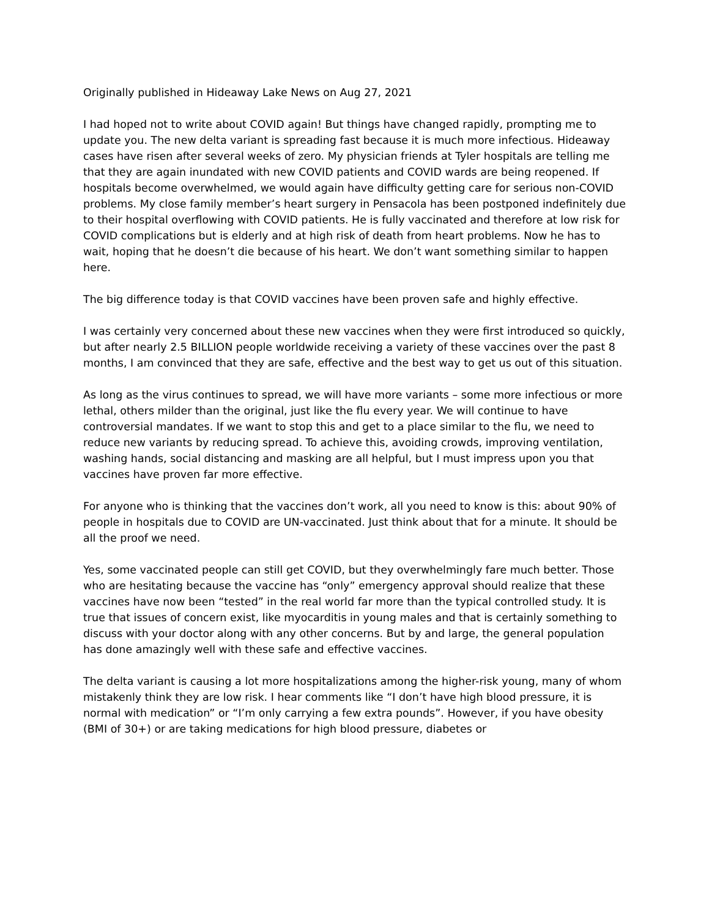Originally published in Hideaway Lake News on Aug 27, 2021
I had hoped not to write about COVID again! But things have changed rapidly, prompting me to update you. The new delta variant is spreading fast because it is much more infectious. Hideaway cases have risen after several weeks of zero. My physician friends at Tyler hospitals are telling me that they are again inundated with new COVID patients and COVID wards are being reopened. If hospitals become overwhelmed, we would again have difficulty getting care for serious non-COVID problems. My close family member’s heart surgery in Pensacola has been postponed indefinitely due to their hospital overflowing with COVID patients. He is fully vaccinated and therefore at low risk for COVID complications but is elderly and at high risk of death from heart problems. Now he has to wait, hoping that he doesn’t die because of his heart. We don’t want something similar to happen here.
The big difference today is that COVID vaccines have been proven safe and highly effective.
I was certainly very concerned about these new vaccines when they were first introduced so quickly, but after nearly 2.5 BILLION people worldwide receiving a variety of these vaccines over the past 8 months, I am convinced that they are safe, effective and the best way to get us out of this situation.
As long as the virus continues to spread, we will have more variants – some more infectious or more lethal, others milder than the original, just like the flu every year. We will continue to have controversial mandates. If we want to stop this and get to a place similar to the flu, we need to reduce new variants by reducing spread. To achieve this, avoiding crowds, improving ventilation, washing hands, social distancing and masking are all helpful, but I must impress upon you that vaccines have proven far more effective.
For anyone who is thinking that the vaccines don’t work, all you need to know is this: about 90% of people in hospitals due to COVID are UN-vaccinated. Just think about that for a minute. It should be all the proof we need.
Yes, some vaccinated people can still get COVID, but they overwhelmingly fare much better. Those who are hesitating because the vaccine has “only” emergency approval should realize that these vaccines have now been “tested” in the real world far more than the typical controlled study. It is true that issues of concern exist, like myocarditis in young males and that is certainly something to discuss with your doctor along with any other concerns. But by and large, the general population has done amazingly well with these safe and effective vaccines.
The delta variant is causing a lot more hospitalizations among the higher-risk young, many of whom mistakenly think they are low risk. I hear comments like “I don’t have high blood pressure, it is normal with medication” or “I’m only carrying a few extra pounds”. However, if you have obesity (BMI of 30+) or are taking medications for high blood pressure, diabetes or